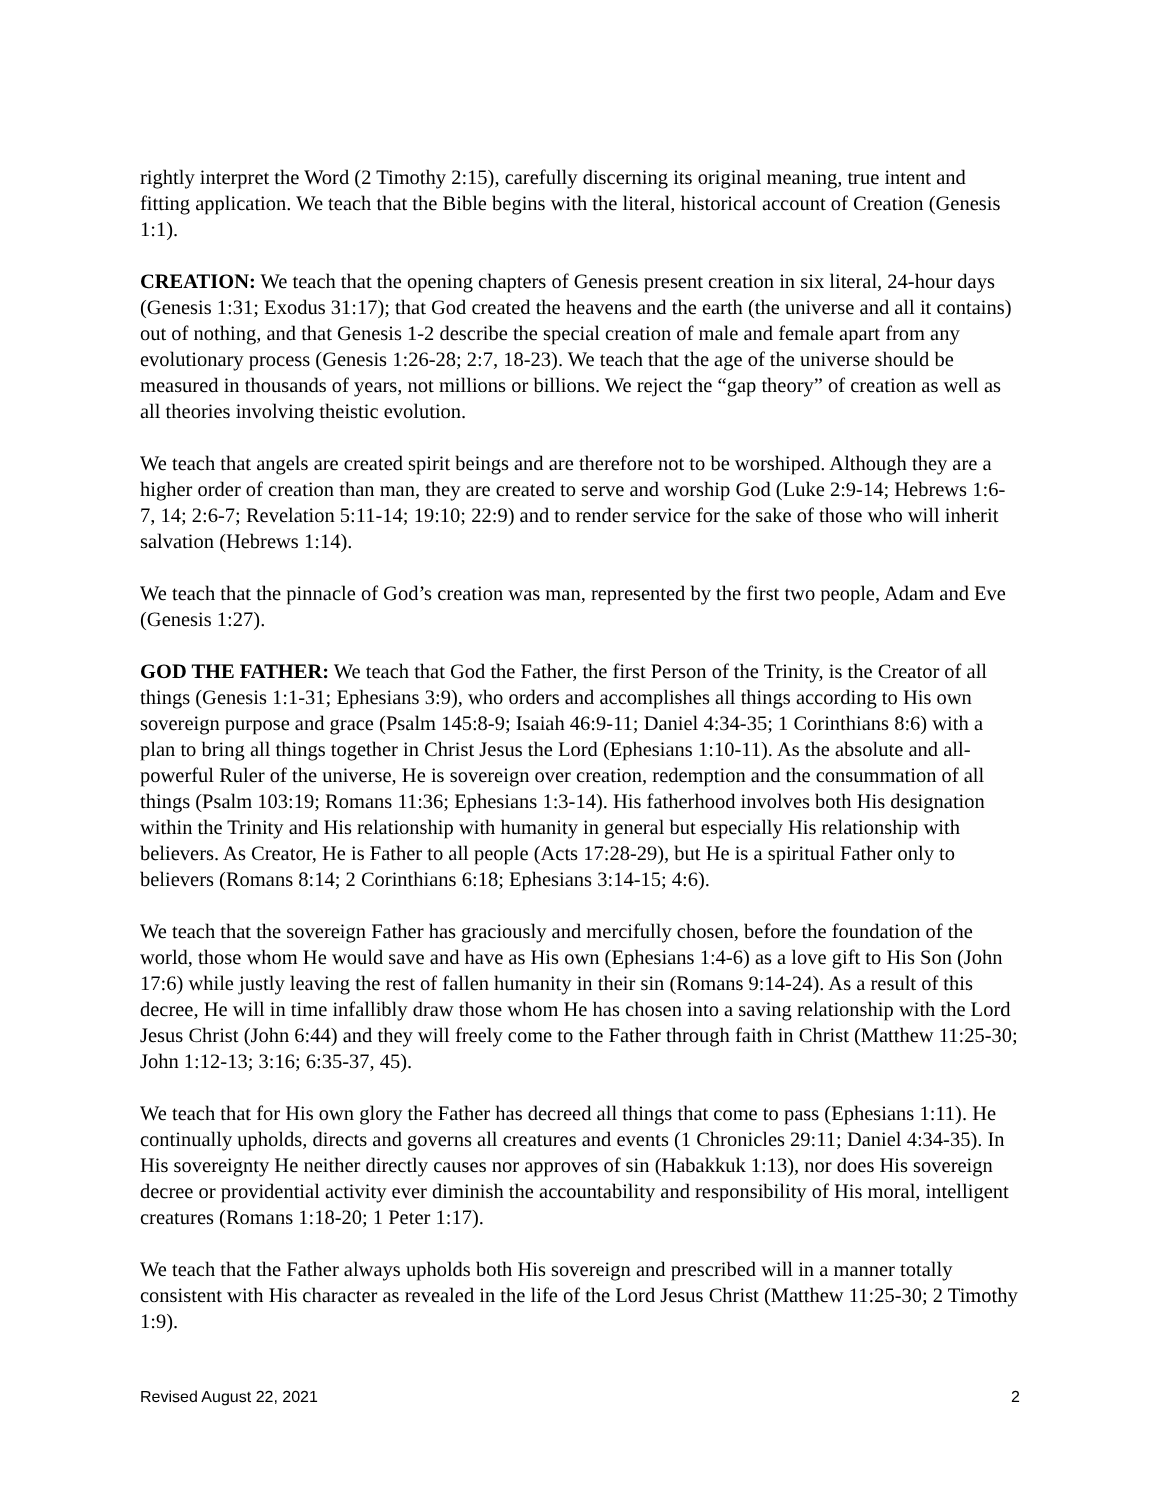rightly interpret the Word (2 Timothy 2:15), carefully discerning its original meaning, true intent and fitting application. We teach that the Bible begins with the literal, historical account of Creation (Genesis 1:1).
CREATION: We teach that the opening chapters of Genesis present creation in six literal, 24-hour days (Genesis 1:31; Exodus 31:17); that God created the heavens and the earth (the universe and all it contains) out of nothing, and that Genesis 1-2 describe the special creation of male and female apart from any evolutionary process (Genesis 1:26-28; 2:7, 18-23). We teach that the age of the universe should be measured in thousands of years, not millions or billions. We reject the “gap theory” of creation as well as all theories involving theistic evolution.
We teach that angels are created spirit beings and are therefore not to be worshiped. Although they are a higher order of creation than man, they are created to serve and worship God (Luke 2:9-14; Hebrews 1:6-7, 14; 2:6-7; Revelation 5:11-14; 19:10; 22:9) and to render service for the sake of those who will inherit salvation (Hebrews 1:14).
We teach that the pinnacle of God’s creation was man, represented by the first two people, Adam and Eve (Genesis 1:27).
GOD THE FATHER: We teach that God the Father, the first Person of the Trinity, is the Creator of all things (Genesis 1:1-31; Ephesians 3:9), who orders and accomplishes all things according to His own sovereign purpose and grace (Psalm 145:8-9; Isaiah 46:9-11; Daniel 4:34-35; 1 Corinthians 8:6) with a plan to bring all things together in Christ Jesus the Lord (Ephesians 1:10-11). As the absolute and all-powerful Ruler of the universe, He is sovereign over creation, redemption and the consummation of all things (Psalm 103:19; Romans 11:36; Ephesians 1:3-14). His fatherhood involves both His designation within the Trinity and His relationship with humanity in general but especially His relationship with believers. As Creator, He is Father to all people (Acts 17:28-29), but He is a spiritual Father only to believers (Romans 8:14; 2 Corinthians 6:18; Ephesians 3:14-15; 4:6).
We teach that the sovereign Father has graciously and mercifully chosen, before the foundation of the world, those whom He would save and have as His own (Ephesians 1:4-6) as a love gift to His Son (John 17:6) while justly leaving the rest of fallen humanity in their sin (Romans 9:14-24). As a result of this decree, He will in time infallibly draw those whom He has chosen into a saving relationship with the Lord Jesus Christ (John 6:44) and they will freely come to the Father through faith in Christ (Matthew 11:25-30; John 1:12-13; 3:16; 6:35-37, 45).
We teach that for His own glory the Father has decreed all things that come to pass (Ephesians 1:11). He continually upholds, directs and governs all creatures and events (1 Chronicles 29:11; Daniel 4:34-35). In His sovereignty He neither directly causes nor approves of sin (Habakkuk 1:13), nor does His sovereign decree or providential activity ever diminish the accountability and responsibility of His moral, intelligent creatures (Romans 1:18-20; 1 Peter 1:17).
We teach that the Father always upholds both His sovereign and prescribed will in a manner totally consistent with His character as revealed in the life of the Lord Jesus Christ (Matthew 11:25-30; 2 Timothy 1:9).
Revised August 22, 2021 2